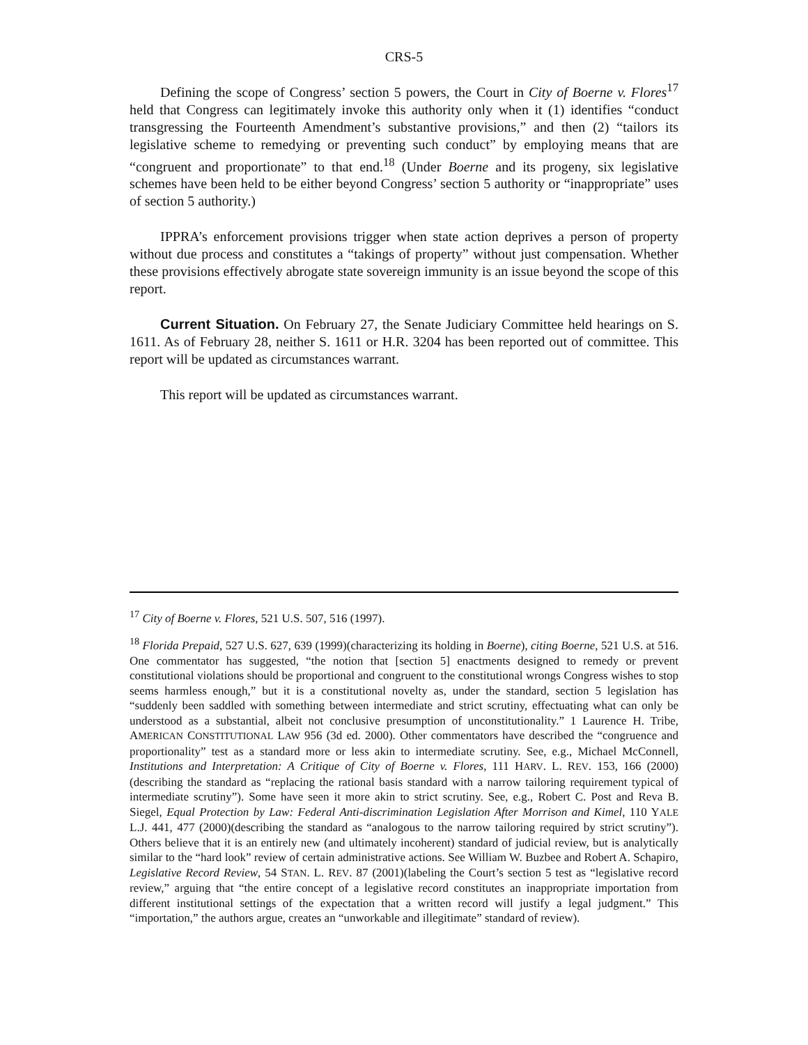CRS-5
Defining the scope of Congress’ section 5 powers, the Court in City of Boerne v. Flores<sup>17</sup> held that Congress can legitimately invoke this authority only when it (1) identifies “conduct transgressing the Fourteenth Amendment’s substantive provisions,” and then (2) “tailors its legislative scheme to remedying or preventing such conduct” by employing means that are “congruent and proportionate” to that end.<sup>18</sup> (Under Boerne and its progeny, six legislative schemes have been held to be either beyond Congress’ section 5 authority or “inappropriate” uses of section 5 authority.)
IPPRA’s enforcement provisions trigger when state action deprives a person of property without due process and constitutes a “takings of property” without just compensation. Whether these provisions effectively abrogate state sovereign immunity is an issue beyond the scope of this report.
Current Situation. On February 27, the Senate Judiciary Committee held hearings on S. 1611. As of February 28, neither S. 1611 or H.R. 3204 has been reported out of committee. This report will be updated as circumstances warrant.
This report will be updated as circumstances warrant.
<sup>17</sup> City of Boerne v. Flores, 521 U.S. 507, 516 (1997).
<sup>18</sup> Florida Prepaid, 527 U.S. 627, 639 (1999)(characterizing its holding in Boerne), citing Boerne, 521 U.S. at 516. One commentator has suggested, “the notion that [section 5] enactments designed to remedy or prevent constitutional violations should be proportional and congruent to the constitutional wrongs Congress wishes to stop seems harmless enough,” but it is a constitutional novelty as, under the standard, section 5 legislation has “suddenly been saddled with something between intermediate and strict scrutiny, effectuating what can only be understood as a substantial, albeit not conclusive presumption of unconstitutionality.” 1 Laurence H. Tribe, AMERICAN CONSTITUTIONAL LAW 956 (3d ed. 2000). Other commentators have described the “congruence and proportionality” test as a standard more or less akin to intermediate scrutiny. See, e.g., Michael McConnell, Institutions and Interpretation: A Critique of City of Boerne v. Flores, 111 HARV. L. REV. 153, 166 (2000)(describing the standard as “replacing the rational basis standard with a narrow tailoring requirement typical of intermediate scrutiny”). Some have seen it more akin to strict scrutiny. See, e.g., Robert C. Post and Reva B. Siegel, Equal Protection by Law: Federal Anti-discrimination Legislation After Morrison and Kimel, 110 YALE L.J. 441, 477 (2000)(describing the standard as “analogous to the narrow tailoring required by strict scrutiny”). Others believe that it is an entirely new (and ultimately incoherent) standard of judicial review, but is analytically similar to the “hard look” review of certain administrative actions. See William W. Buzbee and Robert A. Schapiro, Legislative Record Review, 54 STAN. L. REV. 87 (2001)(labeling the Court’s section 5 test as “legislative record review,” arguing that “the entire concept of a legislative record constitutes an inappropriate importation from different institutional settings of the expectation that a written record will justify a legal judgment.” This “importation,” the authors argue, creates an “unworkable and illegitimate” standard of review).